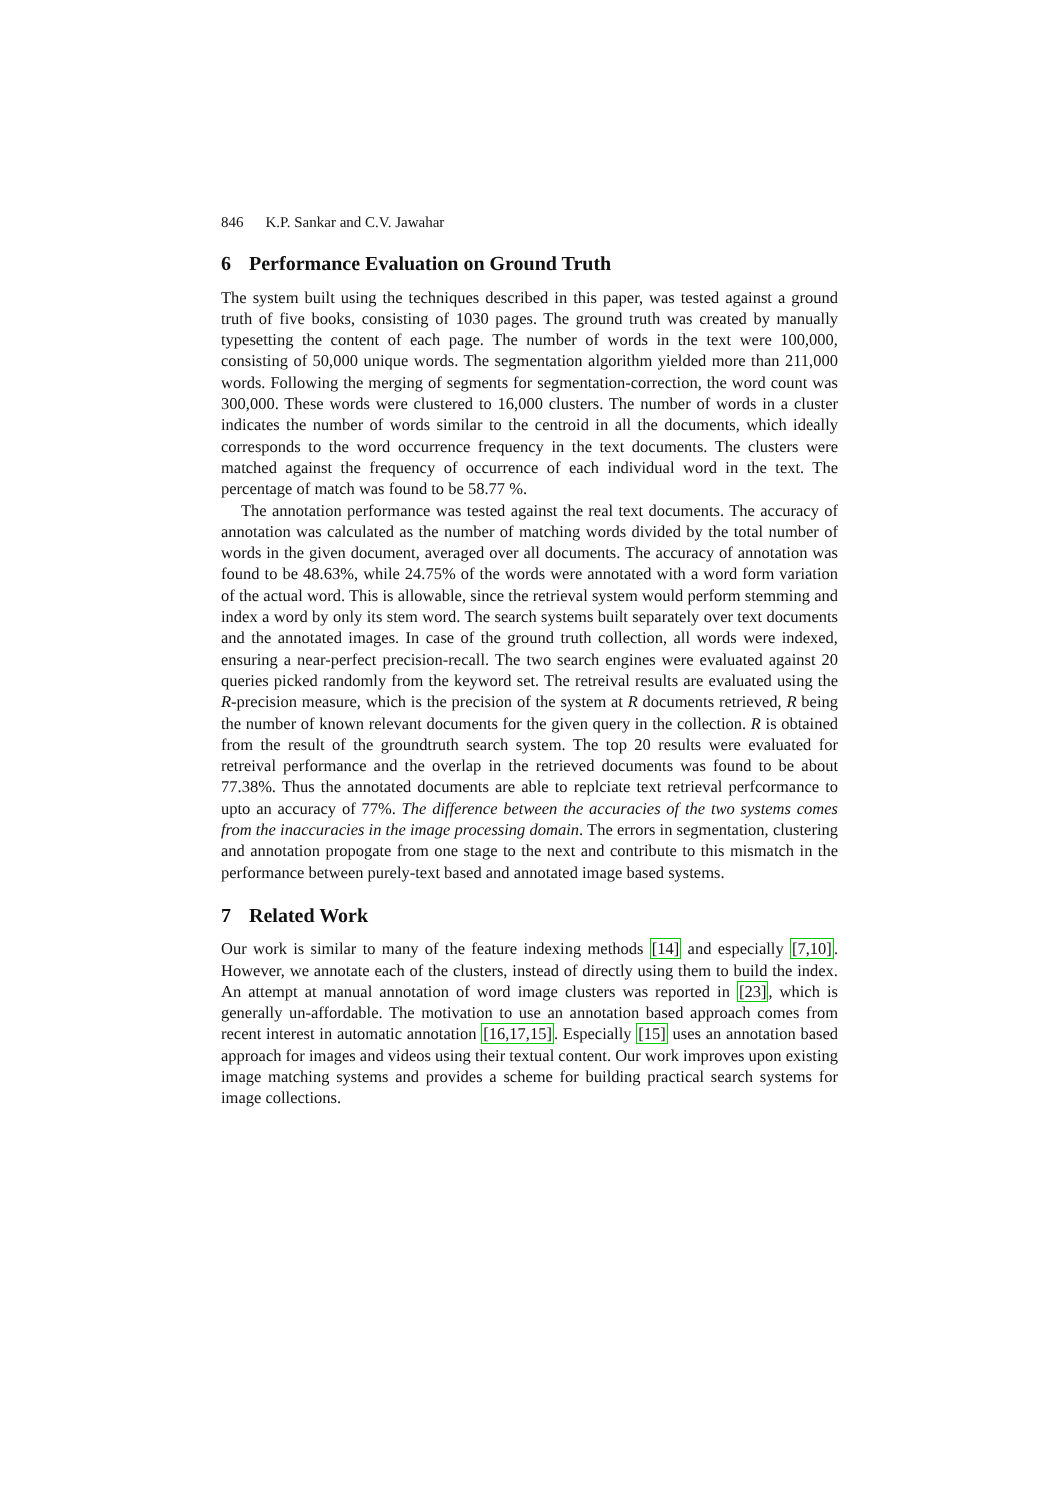846 K.P. Sankar and C.V. Jawahar
6 Performance Evaluation on Ground Truth
The system built using the techniques described in this paper, was tested against a ground truth of five books, consisting of 1030 pages. The ground truth was created by manually typesetting the content of each page. The number of words in the text were 100,000, consisting of 50,000 unique words. The segmentation algorithm yielded more than 211,000 words. Following the merging of segments for segmentation-correction, the word count was 300,000. These words were clustered to 16,000 clusters. The number of words in a cluster indicates the number of words similar to the centroid in all the documents, which ideally corresponds to the word occurrence frequency in the text documents. The clusters were matched against the frequency of occurrence of each individual word in the text. The percentage of match was found to be 58.77 %.
The annotation performance was tested against the real text documents. The accuracy of annotation was calculated as the number of matching words divided by the total number of words in the given document, averaged over all documents. The accuracy of annotation was found to be 48.63%, while 24.75% of the words were annotated with a word form variation of the actual word. This is allowable, since the retrieval system would perform stemming and index a word by only its stem word. The search systems built separately over text documents and the annotated images. In case of the ground truth collection, all words were indexed, ensuring a near-perfect precision-recall. The two search engines were evaluated against 20 queries picked randomly from the keyword set. The retreival results are evaluated using the R-precision measure, which is the precision of the system at R documents retrieved, R being the number of known relevant documents for the given query in the collection. R is obtained from the result of the groundtruth search system. The top 20 results were evaluated for retreival performance and the overlap in the retrieved documents was found to be about 77.38%. Thus the annotated documents are able to replciate text retrieval perfcormance to upto an accuracy of 77%. The difference between the accuracies of the two systems comes from the inaccuracies in the image processing domain. The errors in segmentation, clustering and annotation propogate from one stage to the next and contribute to this mismatch in the performance between purely-text based and annotated image based systems.
7 Related Work
Our work is similar to many of the feature indexing methods [14] and especially [7,10]. However, we annotate each of the clusters, instead of directly using them to build the index. An attempt at manual annotation of word image clusters was reported in [23], which is generally un-affordable. The motivation to use an annotation based approach comes from recent interest in automatic annotation [16,17,15]. Especially [15] uses an annotation based approach for images and videos using their textual content. Our work improves upon existing image matching systems and provides a scheme for building practical search systems for image collections.